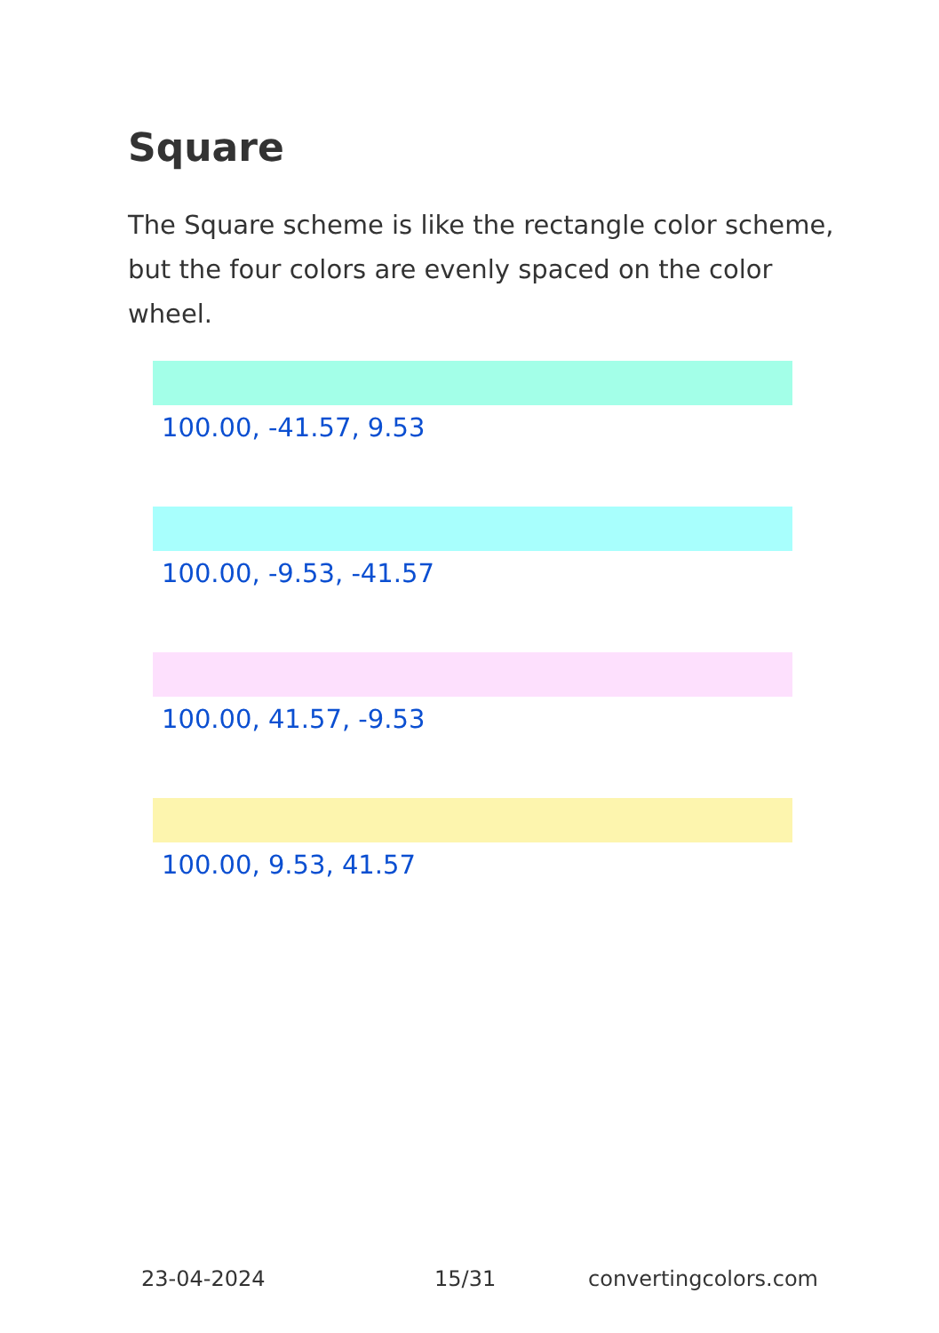Square
The Square scheme is like the rectangle color scheme, but the four colors are evenly spaced on the color wheel.
100.00, -41.57, 9.53
100.00, -9.53, -41.57
100.00, 41.57, -9.53
100.00, 9.53, 41.57
23-04-2024 15/31 convertingcolors.com